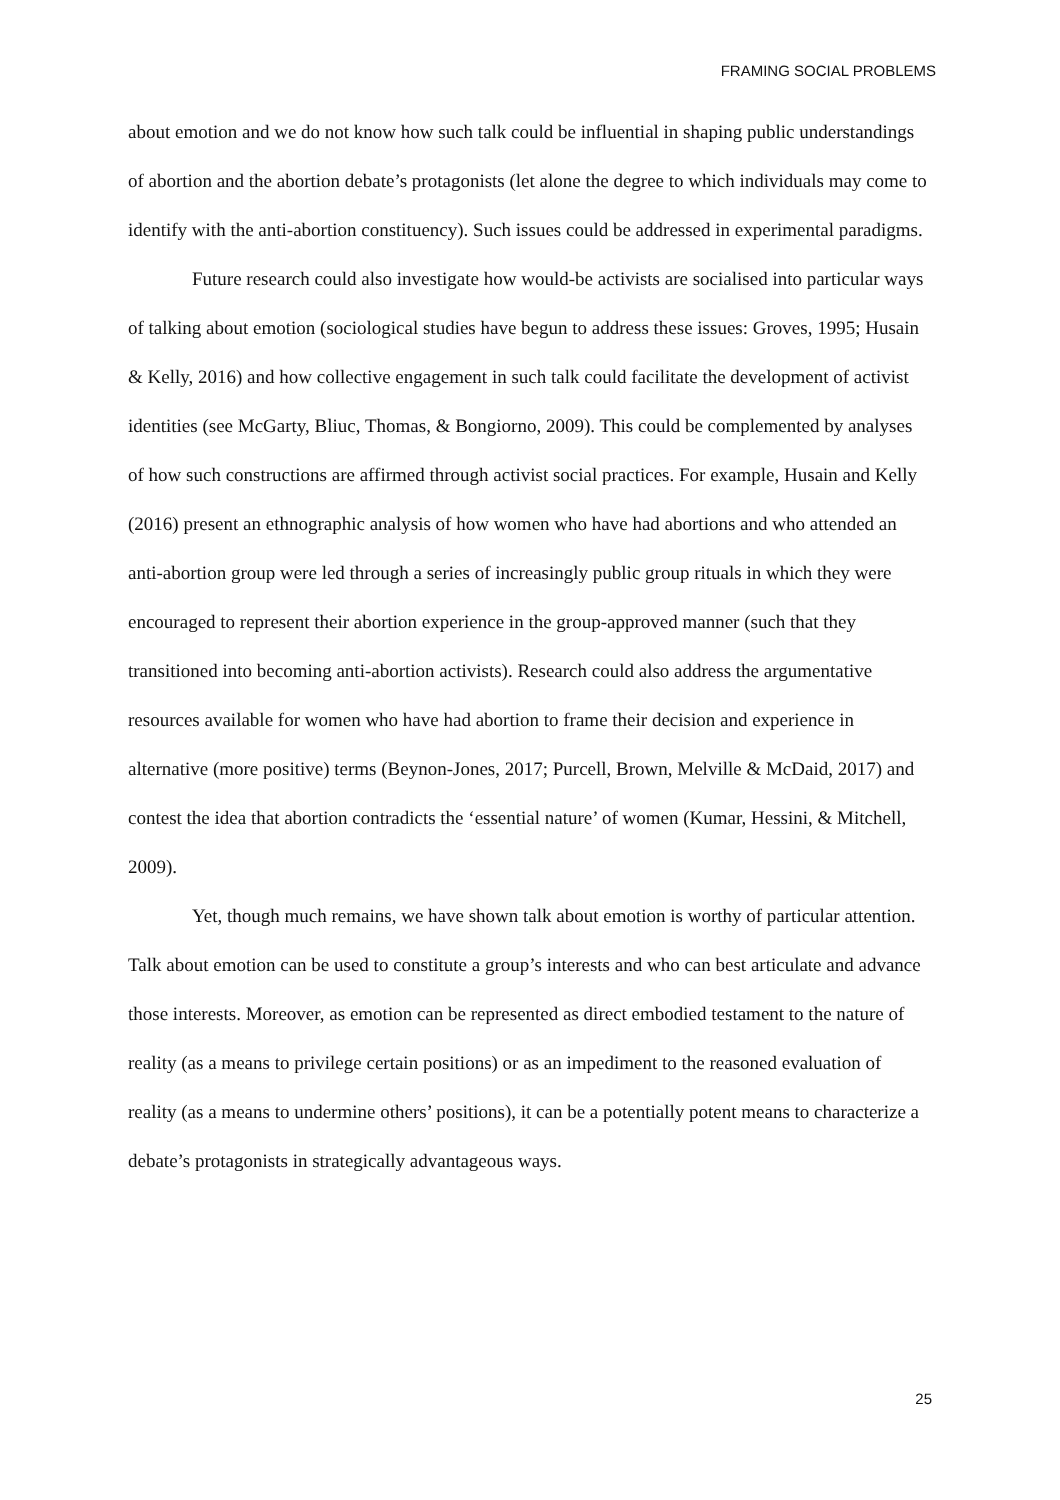FRAMING SOCIAL PROBLEMS
about emotion and we do not know how such talk could be influential in shaping public understandings of abortion and the abortion debate’s protagonists (let alone the degree to which individuals may come to identify with the anti-abortion constituency). Such issues could be addressed in experimental paradigms.
Future research could also investigate how would-be activists are socialised into particular ways of talking about emotion (sociological studies have begun to address these issues: Groves, 1995; Husain & Kelly, 2016) and how collective engagement in such talk could facilitate the development of activist identities (see McGarty, Bliuc, Thomas, & Bongiorno, 2009). This could be complemented by analyses of how such constructions are affirmed through activist social practices. For example, Husain and Kelly (2016) present an ethnographic analysis of how women who have had abortions and who attended an anti-abortion group were led through a series of increasingly public group rituals in which they were encouraged to represent their abortion experience in the group-approved manner (such that they transitioned into becoming anti-abortion activists). Research could also address the argumentative resources available for women who have had abortion to frame their decision and experience in alternative (more positive) terms (Beynon-Jones, 2017; Purcell, Brown, Melville & McDaid, 2017) and contest the idea that abortion contradicts the ‘essential nature’ of women (Kumar, Hessini, & Mitchell, 2009).
Yet, though much remains, we have shown talk about emotion is worthy of particular attention. Talk about emotion can be used to constitute a group’s interests and who can best articulate and advance those interests. Moreover, as emotion can be represented as direct embodied testament to the nature of reality (as a means to privilege certain positions) or as an impediment to the reasoned evaluation of reality (as a means to undermine others’ positions), it can be a potentially potent means to characterize a debate’s protagonists in strategically advantageous ways.
25